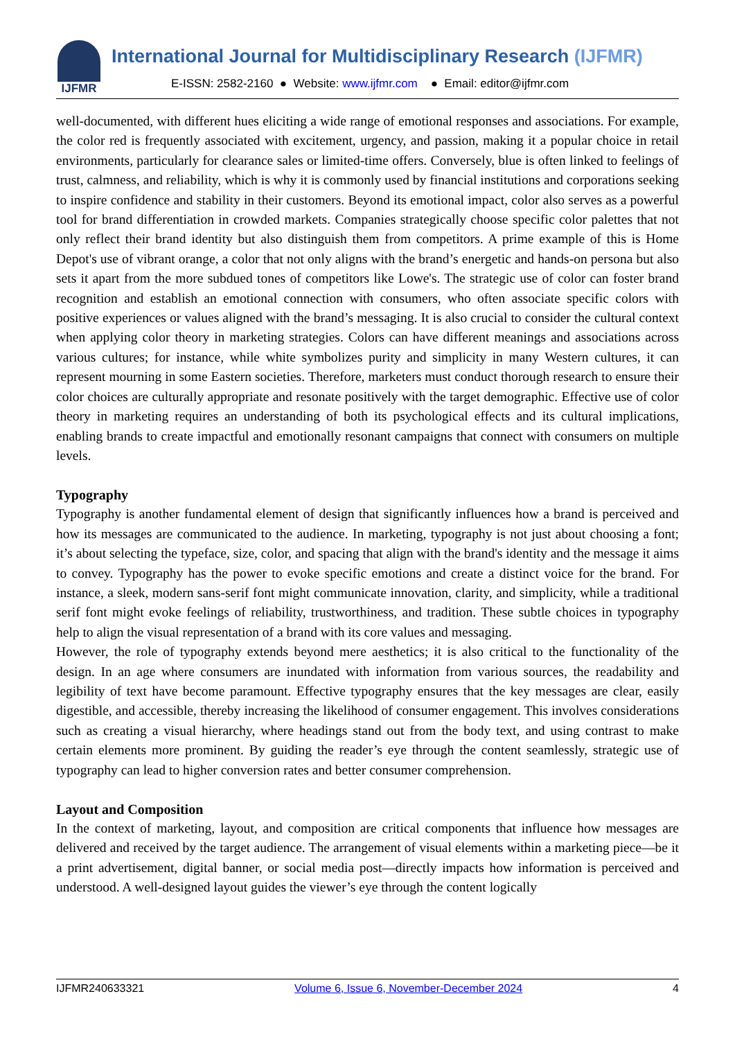IJFMR
International Journal for Multidisciplinary Research (IJFMR)
E-ISSN: 2582-2160 ● Website: www.ijfmr.com ● Email: editor@ijfmr.com
well-documented, with different hues eliciting a wide range of emotional responses and associations. For example, the color red is frequently associated with excitement, urgency, and passion, making it a popular choice in retail environments, particularly for clearance sales or limited-time offers. Conversely, blue is often linked to feelings of trust, calmness, and reliability, which is why it is commonly used by financial institutions and corporations seeking to inspire confidence and stability in their customers. Beyond its emotional impact, color also serves as a powerful tool for brand differentiation in crowded markets. Companies strategically choose specific color palettes that not only reflect their brand identity but also distinguish them from competitors. A prime example of this is Home Depot's use of vibrant orange, a color that not only aligns with the brand’s energetic and hands-on persona but also sets it apart from the more subdued tones of competitors like Lowe's. The strategic use of color can foster brand recognition and establish an emotional connection with consumers, who often associate specific colors with positive experiences or values aligned with the brand’s messaging. It is also crucial to consider the cultural context when applying color theory in marketing strategies. Colors can have different meanings and associations across various cultures; for instance, while white symbolizes purity and simplicity in many Western cultures, it can represent mourning in some Eastern societies. Therefore, marketers must conduct thorough research to ensure their color choices are culturally appropriate and resonate positively with the target demographic. Effective use of color theory in marketing requires an understanding of both its psychological effects and its cultural implications, enabling brands to create impactful and emotionally resonant campaigns that connect with consumers on multiple levels.
Typography
Typography is another fundamental element of design that significantly influences how a brand is perceived and how its messages are communicated to the audience. In marketing, typography is not just about choosing a font; it’s about selecting the typeface, size, color, and spacing that align with the brand's identity and the message it aims to convey. Typography has the power to evoke specific emotions and create a distinct voice for the brand. For instance, a sleek, modern sans-serif font might communicate innovation, clarity, and simplicity, while a traditional serif font might evoke feelings of reliability, trustworthiness, and tradition. These subtle choices in typography help to align the visual representation of a brand with its core values and messaging.
However, the role of typography extends beyond mere aesthetics; it is also critical to the functionality of the design. In an age where consumers are inundated with information from various sources, the readability and legibility of text have become paramount. Effective typography ensures that the key messages are clear, easily digestible, and accessible, thereby increasing the likelihood of consumer engagement. This involves considerations such as creating a visual hierarchy, where headings stand out from the body text, and using contrast to make certain elements more prominent. By guiding the reader’s eye through the content seamlessly, strategic use of typography can lead to higher conversion rates and better consumer comprehension.
Layout and Composition
In the context of marketing, layout, and composition are critical components that influence how messages are delivered and received by the target audience. The arrangement of visual elements within a marketing piece—be it a print advertisement, digital banner, or social media post—directly impacts how information is perceived and understood. A well-designed layout guides the viewer’s eye through the content logically
IJFMR240633321 Volume 6, Issue 6, November-December 2024 4